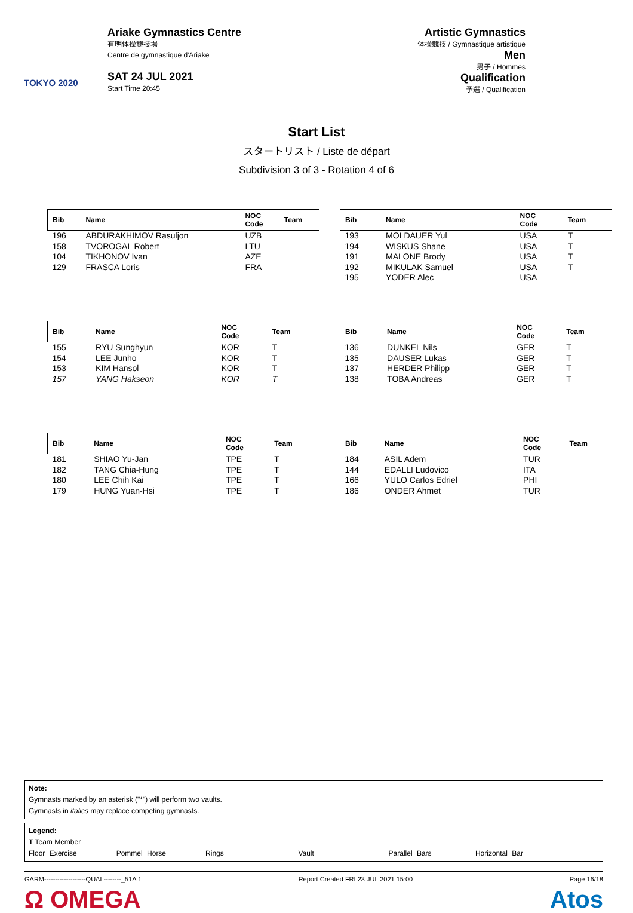TOKYO 2020
Ariake Gymnastics Centre
有明体操競技場
Centre de gymnastique d'Ariake
SAT 24 JUL 2021
Start Time 20:45
Artistic Gymnastics
体操競技 / Gymnastique artistique
Men
男子 / Hommes
Qualification
予選 / Qualification
Start List
スタートリスト / Liste de départ
Subdivision 3 of 3 - Rotation 4 of 6
| Bib | Name | NOC Code | Team |
| --- | --- | --- | --- |
| 196 | ABDURAKHIMOV Rasuljon | UZB | |
| 158 | TVOROGAL Robert | LTU | |
| 104 | TIKHONOV Ivan | AZE | |
| 129 | FRASCA Loris | FRA | |
| Bib | Name | NOC Code | Team |
| --- | --- | --- | --- |
| 193 | MOLDAUER Yul | USA | T |
| 194 | WISKUS Shane | USA | T |
| 191 | MALONE Brody | USA | T |
| 192 | MIKULAK Samuel | USA | T |
| 195 | YODER Alec | USA | |
| Bib | Name | NOC Code | Team |
| --- | --- | --- | --- |
| 155 | RYU Sunghyun | KOR | T |
| 154 | LEE Junho | KOR | T |
| 153 | KIM Hansol | KOR | T |
| 157 | YANG Hakseon | KOR | T |
| Bib | Name | NOC Code | Team |
| --- | --- | --- | --- |
| 136 | DUNKEL Nils | GER | T |
| 135 | DAUSER Lukas | GER | T |
| 137 | HERDER Philipp | GER | T |
| 138 | TOBA Andreas | GER | T |
| Bib | Name | NOC Code | Team |
| --- | --- | --- | --- |
| 181 | SHIAO Yu-Jan | TPE | T |
| 182 | TANG Chia-Hung | TPE | T |
| 180 | LEE Chih Kai | TPE | T |
| 179 | HUNG Yuan-Hsi | TPE | T |
| Bib | Name | NOC Code | Team |
| --- | --- | --- | --- |
| 184 | ASIL Adem | TUR | |
| 144 | EDALLI Ludovico | ITA | |
| 166 | YULO Carlos Edriel | PHI | |
| 186 | ONDER Ahmet | TUR | |
Note:
Gymnasts marked by an asterisk ("*") will perform two vaults.
Gymnasts in italics may replace competing gymnasts.
Legend:
T Team Member
Floor Exercise Pommel Horse Rings Vault Parallel Bars Horizontal Bar
GARM-------------------QUAL--------_51A 1 Report Created FRI 23 JUL 2021 15:00 Page 16/18
Ω OMEGA Atos